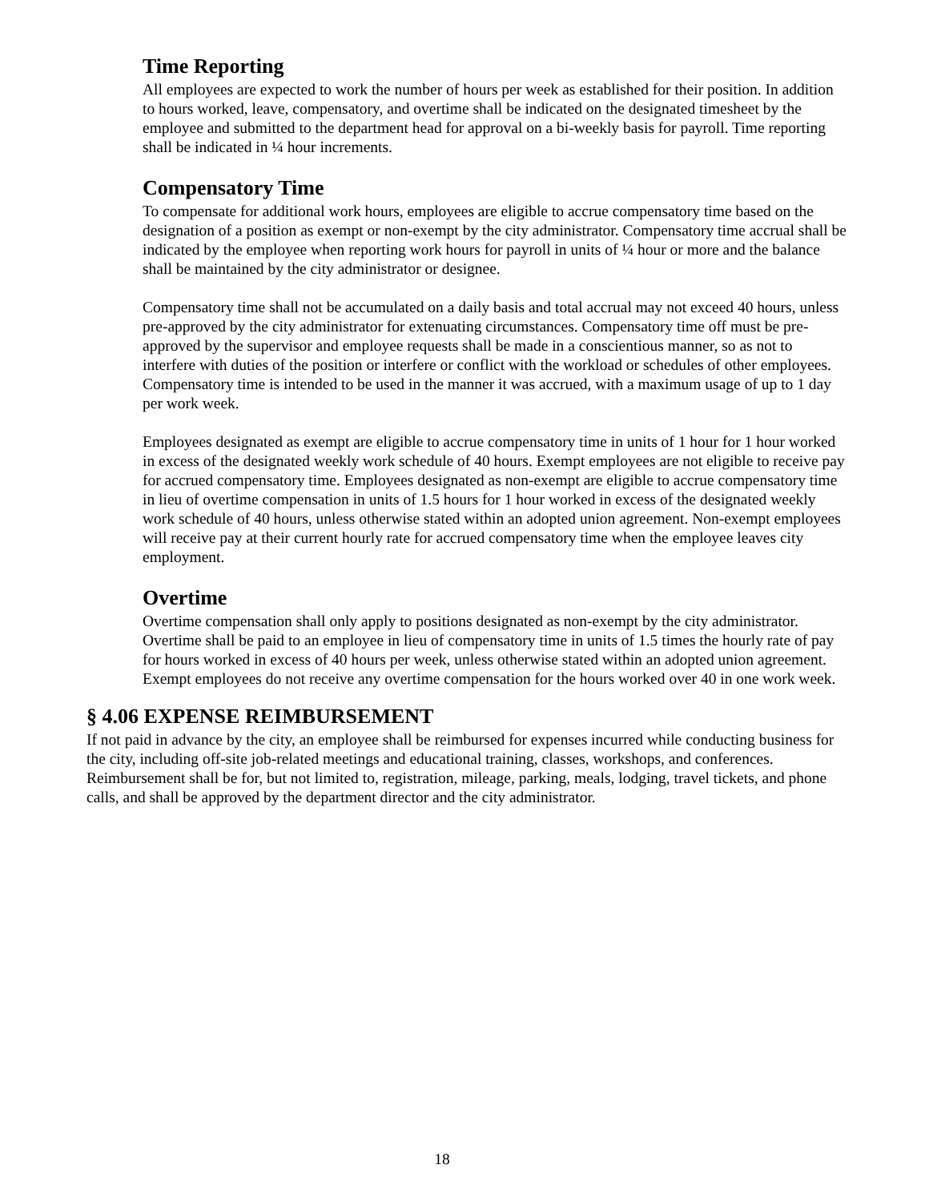Time Reporting
All employees are expected to work the number of hours per week as established for their position. In addition to hours worked, leave, compensatory, and overtime shall be indicated on the designated timesheet by the employee and submitted to the department head for approval on a bi-weekly basis for payroll. Time reporting shall be indicated in ¼ hour increments.
Compensatory Time
To compensate for additional work hours, employees are eligible to accrue compensatory time based on the designation of a position as exempt or non-exempt by the city administrator. Compensatory time accrual shall be indicated by the employee when reporting work hours for payroll in units of ¼ hour or more and the balance shall be maintained by the city administrator or designee.
Compensatory time shall not be accumulated on a daily basis and total accrual may not exceed 40 hours, unless pre-approved by the city administrator for extenuating circumstances. Compensatory time off must be pre-approved by the supervisor and employee requests shall be made in a conscientious manner, so as not to interfere with duties of the position or interfere or conflict with the workload or schedules of other employees. Compensatory time is intended to be used in the manner it was accrued, with a maximum usage of up to 1 day per work week.
Employees designated as exempt are eligible to accrue compensatory time in units of 1 hour for 1 hour worked in excess of the designated weekly work schedule of 40 hours. Exempt employees are not eligible to receive pay for accrued compensatory time. Employees designated as non-exempt are eligible to accrue compensatory time in lieu of overtime compensation in units of 1.5 hours for 1 hour worked in excess of the designated weekly work schedule of 40 hours, unless otherwise stated within an adopted union agreement. Non-exempt employees will receive pay at their current hourly rate for accrued compensatory time when the employee leaves city employment.
Overtime
Overtime compensation shall only apply to positions designated as non-exempt by the city administrator. Overtime shall be paid to an employee in lieu of compensatory time in units of 1.5 times the hourly rate of pay for hours worked in excess of 40 hours per week, unless otherwise stated within an adopted union agreement. Exempt employees do not receive any overtime compensation for the hours worked over 40 in one work week.
§ 4.06 EXPENSE REIMBURSEMENT
If not paid in advance by the city, an employee shall be reimbursed for expenses incurred while conducting business for the city, including off-site job-related meetings and educational training, classes, workshops, and conferences. Reimbursement shall be for, but not limited to, registration, mileage, parking, meals, lodging, travel tickets, and phone calls, and shall be approved by the department director and the city administrator.
18